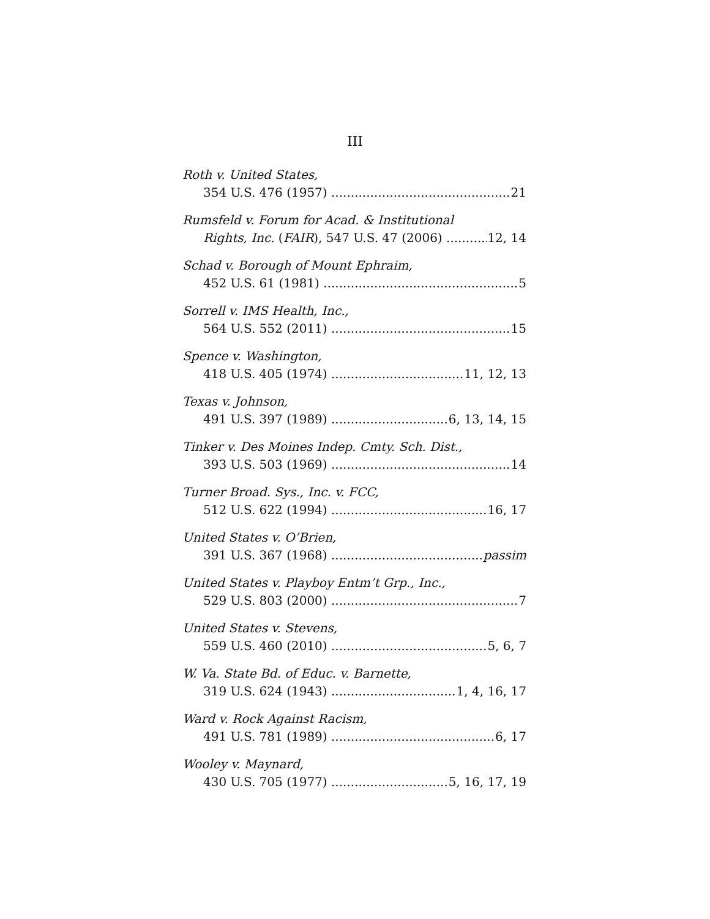III
Roth v. United States,
354 U.S. 476 (1957) 21
Rumsfeld v. Forum for Acad. & Institutional
Rights, Inc. (FAIR), 547 U.S. 47 (2006) 12, 14
Schad v. Borough of Mount Ephraim,
452 U.S. 61 (1981) 5
Sorrell v. IMS Health, Inc.,
564 U.S. 552 (2011) 15
Spence v. Washington,
418 U.S. 405 (1974) 11, 12, 13
Texas v. Johnson,
491 U.S. 397 (1989) 6, 13, 14, 15
Tinker v. Des Moines Indep. Cmty. Sch. Dist.,
393 U.S. 503 (1969) 14
Turner Broad. Sys., Inc. v. FCC,
512 U.S. 622 (1994) 16, 17
United States v. O’Brien,
391 U.S. 367 (1968) passim
United States v. Playboy Entm’t Grp., Inc.,
529 U.S. 803 (2000) 7
United States v. Stevens,
559 U.S. 460 (2010) 5, 6, 7
W. Va. State Bd. of Educ. v. Barnette,
319 U.S. 624 (1943) 1, 4, 16, 17
Ward v. Rock Against Racism,
491 U.S. 781 (1989) 6, 17
Wooley v. Maynard,
430 U.S. 705 (1977) 5, 16, 17, 19